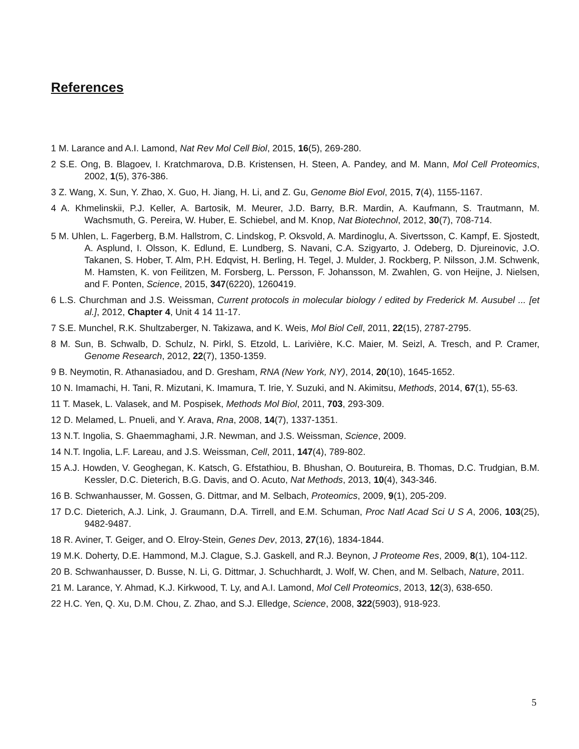References
1 M. Larance and A.I. Lamond, Nat Rev Mol Cell Biol, 2015, 16(5), 269-280.
2 S.E. Ong, B. Blagoev, I. Kratchmarova, D.B. Kristensen, H. Steen, A. Pandey, and M. Mann, Mol Cell Proteomics, 2002, 1(5), 376-386.
3 Z. Wang, X. Sun, Y. Zhao, X. Guo, H. Jiang, H. Li, and Z. Gu, Genome Biol Evol, 2015, 7(4), 1155-1167.
4 A. Khmelinskii, P.J. Keller, A. Bartosik, M. Meurer, J.D. Barry, B.R. Mardin, A. Kaufmann, S. Trautmann, M. Wachsmuth, G. Pereira, W. Huber, E. Schiebel, and M. Knop, Nat Biotechnol, 2012, 30(7), 708-714.
5 M. Uhlen, L. Fagerberg, B.M. Hallstrom, C. Lindskog, P. Oksvold, A. Mardinoglu, A. Sivertsson, C. Kampf, E. Sjostedt, A. Asplund, I. Olsson, K. Edlund, E. Lundberg, S. Navani, C.A. Szigyarto, J. Odeberg, D. Djureinovic, J.O. Takanen, S. Hober, T. Alm, P.H. Edqvist, H. Berling, H. Tegel, J. Mulder, J. Rockberg, P. Nilsson, J.M. Schwenk, M. Hamsten, K. von Feilitzen, M. Forsberg, L. Persson, F. Johansson, M. Zwahlen, G. von Heijne, J. Nielsen, and F. Ponten, Science, 2015, 347(6220), 1260419.
6 L.S. Churchman and J.S. Weissman, Current protocols in molecular biology / edited by Frederick M. Ausubel ... [et al.], 2012, Chapter 4, Unit 4 14 11-17.
7 S.E. Munchel, R.K. Shultzaberger, N. Takizawa, and K. Weis, Mol Biol Cell, 2011, 22(15), 2787-2795.
8 M. Sun, B. Schwalb, D. Schulz, N. Pirkl, S. Etzold, L. Larivière, K.C. Maier, M. Seizl, A. Tresch, and P. Cramer, Genome Research, 2012, 22(7), 1350-1359.
9 B. Neymotin, R. Athanasiadou, and D. Gresham, RNA (New York, NY), 2014, 20(10), 1645-1652.
10 N. Imamachi, H. Tani, R. Mizutani, K. Imamura, T. Irie, Y. Suzuki, and N. Akimitsu, Methods, 2014, 67(1), 55-63.
11 T. Masek, L. Valasek, and M. Pospisek, Methods Mol Biol, 2011, 703, 293-309.
12 D. Melamed, L. Pnueli, and Y. Arava, Rna, 2008, 14(7), 1337-1351.
13 N.T. Ingolia, S. Ghaemmaghami, J.R. Newman, and J.S. Weissman, Science, 2009.
14 N.T. Ingolia, L.F. Lareau, and J.S. Weissman, Cell, 2011, 147(4), 789-802.
15 A.J. Howden, V. Geoghegan, K. Katsch, G. Efstathiou, B. Bhushan, O. Boutureira, B. Thomas, D.C. Trudgian, B.M. Kessler, D.C. Dieterich, B.G. Davis, and O. Acuto, Nat Methods, 2013, 10(4), 343-346.
16 B. Schwanhausser, M. Gossen, G. Dittmar, and M. Selbach, Proteomics, 2009, 9(1), 205-209.
17 D.C. Dieterich, A.J. Link, J. Graumann, D.A. Tirrell, and E.M. Schuman, Proc Natl Acad Sci U S A, 2006, 103(25), 9482-9487.
18 R. Aviner, T. Geiger, and O. Elroy-Stein, Genes Dev, 2013, 27(16), 1834-1844.
19 M.K. Doherty, D.E. Hammond, M.J. Clague, S.J. Gaskell, and R.J. Beynon, J Proteome Res, 2009, 8(1), 104-112.
20 B. Schwanhausser, D. Busse, N. Li, G. Dittmar, J. Schuchhardt, J. Wolf, W. Chen, and M. Selbach, Nature, 2011.
21 M. Larance, Y. Ahmad, K.J. Kirkwood, T. Ly, and A.I. Lamond, Mol Cell Proteomics, 2013, 12(3), 638-650.
22 H.C. Yen, Q. Xu, D.M. Chou, Z. Zhao, and S.J. Elledge, Science, 2008, 322(5903), 918-923.
5